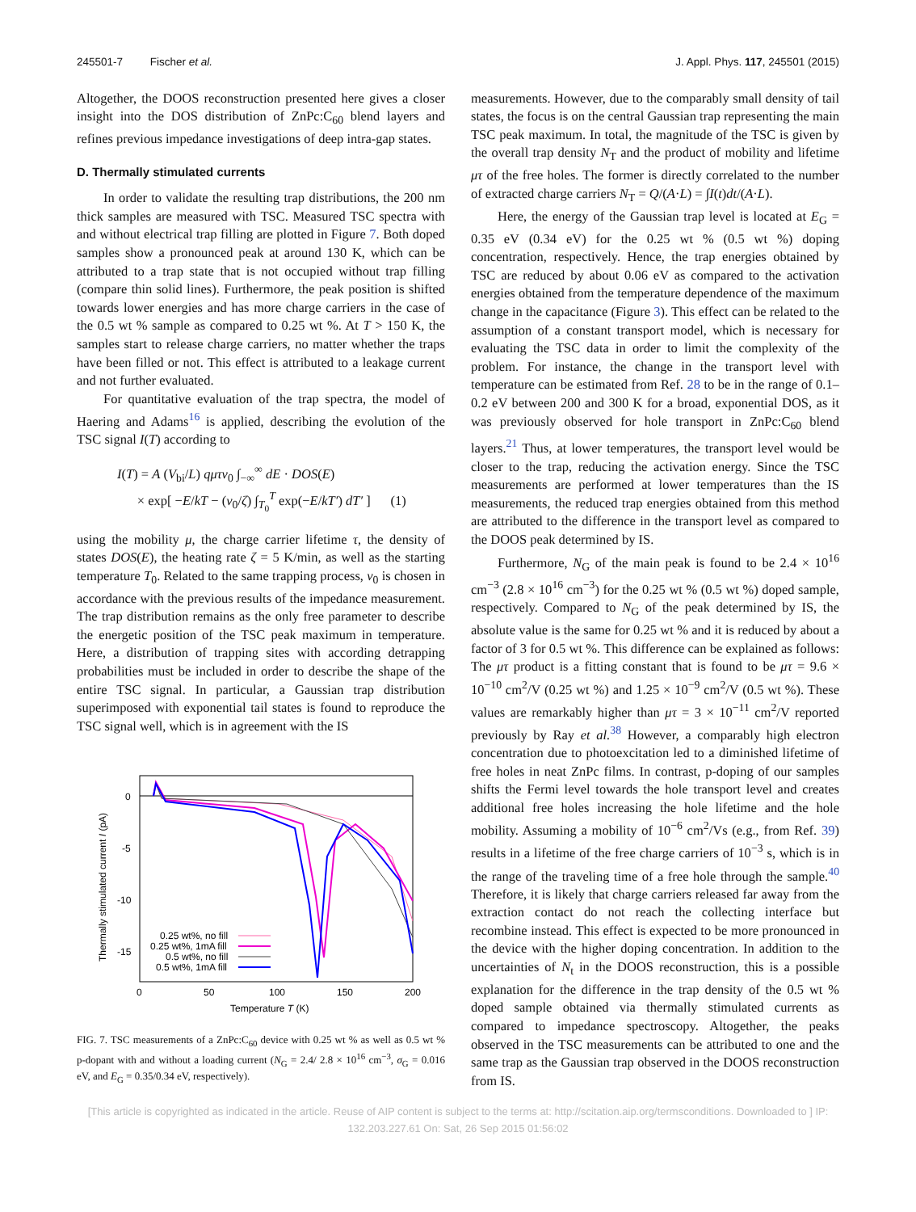245501-7 Fischer et al. J. Appl. Phys. 117, 245501 (2015)
Altogether, the DOOS reconstruction presented here gives a closer insight into the DOS distribution of ZnPc:C<sub>60</sub> blend layers and refines previous impedance investigations of deep intra-gap states.
D. Thermally stimulated currents
In order to validate the resulting trap distributions, the 200 nm thick samples are measured with TSC. Measured TSC spectra with and without electrical trap filling are plotted in Figure 7. Both doped samples show a pronounced peak at around 130 K, which can be attributed to a trap state that is not occupied without trap filling (compare thin solid lines). Furthermore, the peak position is shifted towards lower energies and has more charge carriers in the case of the 0.5 wt % sample as compared to 0.25 wt %. At T > 150 K, the samples start to release charge carriers, no matter whether the traps have been filled or not. This effect is attributed to a leakage current and not further evaluated.
For quantitative evaluation of the trap spectra, the model of Haering and Adams<sup>16</sup> is applied, describing the evolution of the TSC signal I(T) according to
I(T) = A (V<sub>bi</sub>/L) qμτν<sub>0</sub> ∫<sub>−∞</sub><sup>∞</sup> dE · DOS(E)
× exp[ −E/kT − (ν<sub>0</sub>/ζ) ∫<sub>T<sub>0</sub></sub><sup>T</sup> exp(−E/kT′) dT′ ] (1)
using the mobility μ, the charge carrier lifetime τ, the density of states DOS(E), the heating rate ζ = 5 K/min, as well as the starting temperature T<sub>0</sub>. Related to the same trapping process, ν<sub>0</sub> is chosen in accordance with the previous results of the impedance measurement. The trap distribution remains as the only free parameter to describe the energetic position of the TSC peak maximum in temperature. Here, a distribution of trapping sites with according detrapping probabilities must be included in order to describe the shape of the entire TSC signal. In particular, a Gaussian trap distribution superimposed with exponential tail states is found to reproduce the TSC signal well, which is in agreement with the IS
0
-5
-10
-15
0
50
100
150
200
Temperature T (K)
Thermally stimulated current I (pA)
0.25 wt%, no fill
0.25 wt%, 1mA fill
0.5 wt%, no fill
0.5 wt%, 1mA fill
FIG. 7. TSC measurements of a ZnPc:C<sub>60</sub> device with 0.25 wt % as well as 0.5 wt % p-dopant with and without a loading current (N<sub>G</sub> = 2.4/ 2.8 × 10<sup>16</sup> cm<sup>−3</sup>, σ<sub>G</sub> = 0.016 eV, and E<sub>G</sub> = 0.35/0.34 eV, respectively).
measurements. However, due to the comparably small density of tail states, the focus is on the central Gaussian trap representing the main TSC peak maximum. In total, the magnitude of the TSC is given by the overall trap density N<sub>T</sub> and the product of mobility and lifetime μτ of the free holes. The former is directly correlated to the number of extracted charge carriers N<sub>T</sub> = Q/(A·L) = ∫I(t)dt/(A·L).
Here, the energy of the Gaussian trap level is located at E<sub>G</sub> = 0.35 eV (0.34 eV) for the 0.25 wt % (0.5 wt %) doping concentration, respectively. Hence, the trap energies obtained by TSC are reduced by about 0.06 eV as compared to the activation energies obtained from the temperature dependence of the maximum change in the capacitance (Figure 3). This effect can be related to the assumption of a constant transport model, which is necessary for evaluating the TSC data in order to limit the complexity of the problem. For instance, the change in the transport level with temperature can be estimated from Ref. 28 to be in the range of 0.1–0.2 eV between 200 and 300 K for a broad, exponential DOS, as it was previously observed for hole transport in ZnPc:C<sub>60</sub> blend layers.<sup>21</sup> Thus, at lower temperatures, the transport level would be closer to the trap, reducing the activation energy. Since the TSC measurements are performed at lower temperatures than the IS measurements, the reduced trap energies obtained from this method are attributed to the difference in the transport level as compared to the DOOS peak determined by IS.
Furthermore, N<sub>G</sub> of the main peak is found to be 2.4 × 10<sup>16</sup> cm<sup>−3</sup> (2.8 × 10<sup>16</sup> cm<sup>−3</sup>) for the 0.25 wt % (0.5 wt %) doped sample, respectively. Compared to N<sub>G</sub> of the peak determined by IS, the absolute value is the same for 0.25 wt % and it is reduced by about a factor of 3 for 0.5 wt %. This difference can be explained as follows: The μτ product is a fitting constant that is found to be μτ = 9.6 × 10<sup>−10</sup> cm<sup>2</sup>/V (0.25 wt %) and 1.25 × 10<sup>−9</sup> cm<sup>2</sup>/V (0.5 wt %). These values are remarkably higher than μτ = 3 × 10<sup>−11</sup> cm<sup>2</sup>/V reported previously by Ray et al.<sup>38</sup> However, a comparably high electron concentration due to photoexcitation led to a diminished lifetime of free holes in neat ZnPc films. In contrast, p-doping of our samples shifts the Fermi level towards the hole transport level and creates additional free holes increasing the hole lifetime and the hole mobility. Assuming a mobility of 10<sup>−6</sup> cm<sup>2</sup>/Vs (e.g., from Ref. 39) results in a lifetime of the free charge carriers of 10<sup>−3</sup> s, which is in the range of the traveling time of a free hole through the sample.<sup>40</sup> Therefore, it is likely that charge carriers released far away from the extraction contact do not reach the collecting interface but recombine instead. This effect is expected to be more pronounced in the device with the higher doping concentration. In addition to the uncertainties of N<sub>t</sub> in the DOOS reconstruction, this is a possible explanation for the difference in the trap density of the 0.5 wt % doped sample obtained via thermally stimulated currents as compared to impedance spectroscopy. Altogether, the peaks observed in the TSC measurements can be attributed to one and the same trap as the Gaussian trap observed in the DOOS reconstruction from IS.
[This article is copyrighted as indicated in the article. Reuse of AIP content is subject to the terms at: http://scitation.aip.org/termsconditions. Downloaded to ] IP:
132.203.227.61 On: Sat, 26 Sep 2015 01:56:02